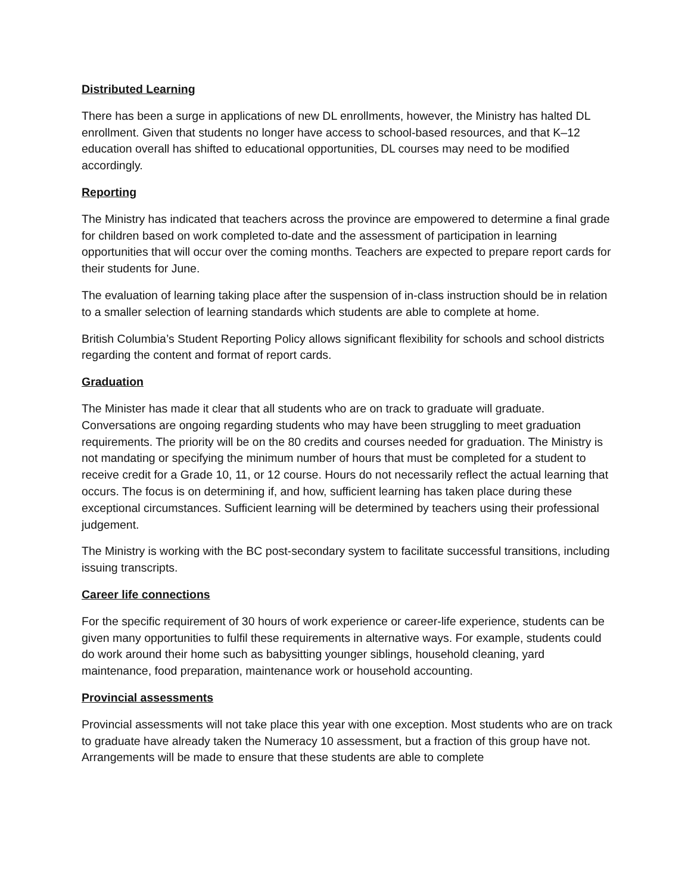Distributed Learning
There has been a surge in applications of new DL enrollments, however, the Ministry has halted DL enrollment. Given that students no longer have access to school-based resources, and that K–12 education overall has shifted to educational opportunities, DL courses may need to be modified accordingly.
Reporting
The Ministry has indicated that teachers across the province are empowered to determine a final grade for children based on work completed to-date and the assessment of participation in learning opportunities that will occur over the coming months. Teachers are expected to prepare report cards for their students for June.
The evaluation of learning taking place after the suspension of in-class instruction should be in relation to a smaller selection of learning standards which students are able to complete at home.
British Columbia’s Student Reporting Policy allows significant flexibility for schools and school districts regarding the content and format of report cards.
Graduation
The Minister has made it clear that all students who are on track to graduate will graduate. Conversations are ongoing regarding students who may have been struggling to meet graduation requirements. The priority will be on the 80 credits and courses needed for graduation. The Ministry is not mandating or specifying the minimum number of hours that must be completed for a student to receive credit for a Grade 10, 11, or 12 course. Hours do not necessarily reflect the actual learning that occurs. The focus is on determining if, and how, sufficient learning has taken place during these exceptional circumstances. Sufficient learning will be determined by teachers using their professional judgement.
The Ministry is working with the BC post-secondary system to facilitate successful transitions, including issuing transcripts.
Career life connections
For the specific requirement of 30 hours of work experience or career-life experience, students can be given many opportunities to fulfil these requirements in alternative ways. For example, students could do work around their home such as babysitting younger siblings, household cleaning, yard maintenance, food preparation, maintenance work or household accounting.
Provincial assessments
Provincial assessments will not take place this year with one exception. Most students who are on track to graduate have already taken the Numeracy 10 assessment, but a fraction of this group have not. Arrangements will be made to ensure that these students are able to complete